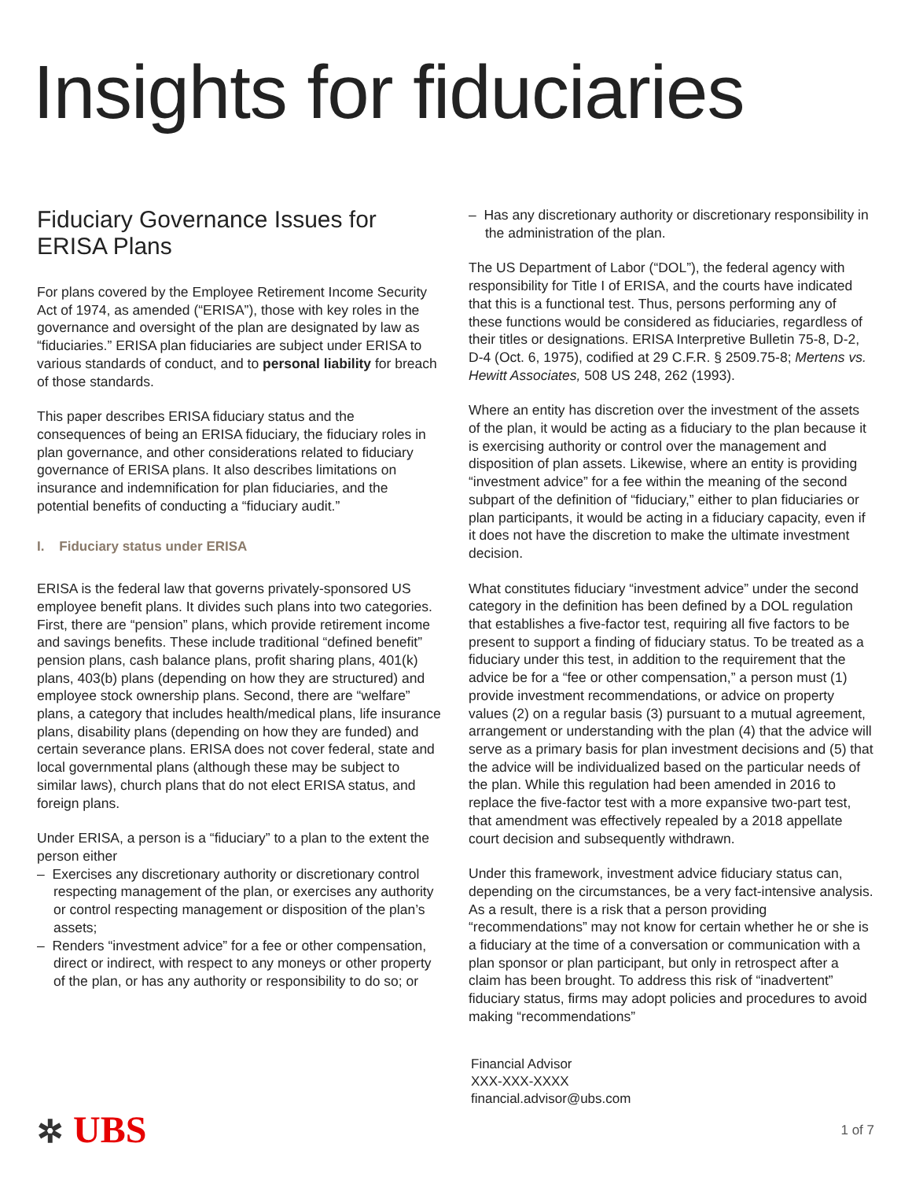Insights for fiduciaries
Fiduciary Governance Issues for ERISA Plans
For plans covered by the Employee Retirement Income Security Act of 1974, as amended (“ERISA”), those with key roles in the governance and oversight of the plan are designated by law as “fiduciaries.” ERISA plan fiduciaries are subject under ERISA to various standards of conduct, and to personal liability for breach of those standards.
This paper describes ERISA fiduciary status and the consequences of being an ERISA fiduciary, the fiduciary roles in plan governance, and other considerations related to fiduciary governance of ERISA plans. It also describes limitations on insurance and indemnification for plan fiduciaries, and the potential benefits of conducting a “fiduciary audit.”
I. Fiduciary status under ERISA
ERISA is the federal law that governs privately-sponsored US employee benefit plans. It divides such plans into two categories. First, there are “pension” plans, which provide retirement income and savings benefits. These include traditional “defined benefit” pension plans, cash balance plans, profit sharing plans, 401(k) plans, 403(b) plans (depending on how they are structured) and employee stock ownership plans. Second, there are “welfare” plans, a category that includes health/medical plans, life insurance plans, disability plans (depending on how they are funded) and certain severance plans. ERISA does not cover federal, state and local governmental plans (although these may be subject to similar laws), church plans that do not elect ERISA status, and foreign plans.
Under ERISA, a person is a “fiduciary” to a plan to the extent the person either
– Exercises any discretionary authority or discretionary control respecting management of the plan, or exercises any authority or control respecting management or disposition of the plan’s assets;
– Renders “investment advice” for a fee or other compensation, direct or indirect, with respect to any moneys or other property of the plan, or has any authority or responsibility to do so; or
– Has any discretionary authority or discretionary responsibility in the administration of the plan.
The US Department of Labor (“DOL”), the federal agency with responsibility for Title I of ERISA, and the courts have indicated that this is a functional test. Thus, persons performing any of these functions would be considered as fiduciaries, regardless of their titles or designations. ERISA Interpretive Bulletin 75-8, D-2, D-4 (Oct. 6, 1975), codified at 29 C.F.R. § 2509.75-8; Mertens vs. Hewitt Associates, 508 US 248, 262 (1993).
Where an entity has discretion over the investment of the assets of the plan, it would be acting as a fiduciary to the plan because it is exercising authority or control over the management and disposition of plan assets. Likewise, where an entity is providing “investment advice” for a fee within the meaning of the second subpart of the definition of “fiduciary,” either to plan fiduciaries or plan participants, it would be acting in a fiduciary capacity, even if it does not have the discretion to make the ultimate investment decision.
What constitutes fiduciary “investment advice” under the second category in the definition has been defined by a DOL regulation that establishes a five-factor test, requiring all five factors to be present to support a finding of fiduciary status. To be treated as a fiduciary under this test, in addition to the requirement that the advice be for a “fee or other compensation,” a person must (1) provide investment recommendations, or advice on property values (2) on a regular basis (3) pursuant to a mutual agreement, arrangement or understanding with the plan (4) that the advice will serve as a primary basis for plan investment decisions and (5) that the advice will be individualized based on the particular needs of the plan. While this regulation had been amended in 2016 to replace the five-factor test with a more expansive two-part test, that amendment was effectively repealed by a 2018 appellate court decision and subsequently withdrawn.
Under this framework, investment advice fiduciary status can, depending on the circumstances, be a very fact-intensive analysis. As a result, there is a risk that a person providing “recommendations” may not know for certain whether he or she is a fiduciary at the time of a conversation or communication with a plan sponsor or plan participant, but only in retrospect after a claim has been brought. To address this risk of “inadvertent” fiduciary status, firms may adopt policies and procedures to avoid making “recommendations”
Financial Advisor
XXX-XXX-XXXX
financial.advisor@ubs.com
✲ UBS
1 of 7